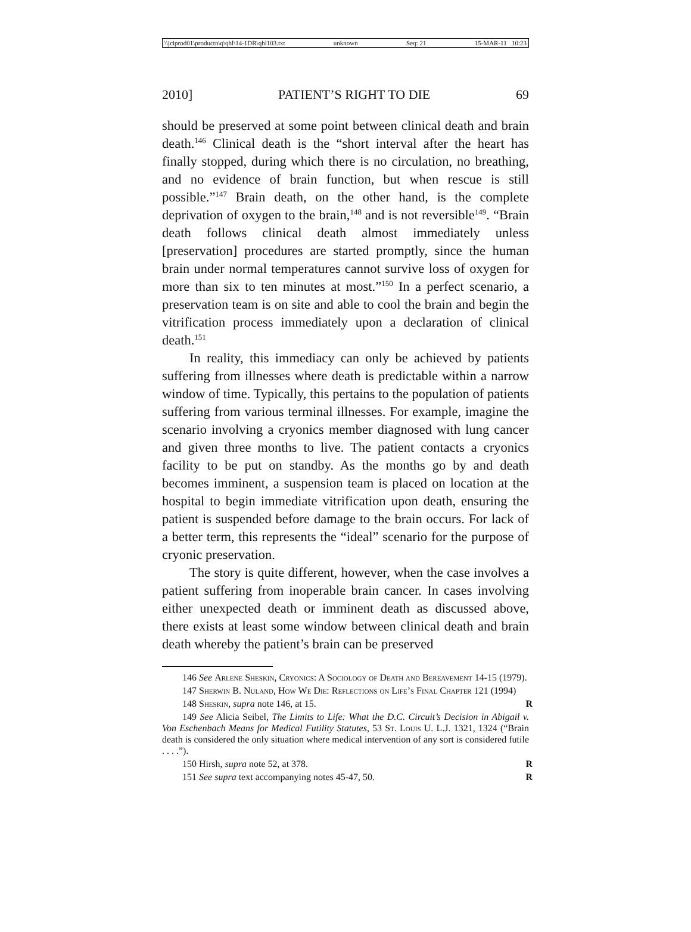\\jciprod01\productn\q\qhl\14-1DR\qhl103.txt unknown Seq: 21 15-MAR-11 10:23
2010] PATIENT’S RIGHT TO DIE 69
should be preserved at some point between clinical death and brain death.<sup>146</sup> Clinical death is the “short interval after the heart has finally stopped, during which there is no circulation, no breathing, and no evidence of brain function, but when rescue is still possible.”<sup>147</sup> Brain death, on the other hand, is the complete deprivation of oxygen to the brain,<sup>148</sup> and is not reversible<sup>149</sup>. “Brain death follows clinical death almost immediately unless [preservation] procedures are started promptly, since the human brain under normal temperatures cannot survive loss of oxygen for more than six to ten minutes at most.”<sup>150</sup> In a perfect scenario, a preservation team is on site and able to cool the brain and begin the vitrification process immediately upon a declaration of clinical death.<sup>151</sup>
In reality, this immediacy can only be achieved by patients suffering from illnesses where death is predictable within a narrow window of time. Typically, this pertains to the population of patients suffering from various terminal illnesses. For example, imagine the scenario involving a cryonics member diagnosed with lung cancer and given three months to live. The patient contacts a cryonics facility to be put on standby. As the months go by and death becomes imminent, a suspension team is placed on location at the hospital to begin immediate vitrification upon death, ensuring the patient is suspended before damage to the brain occurs. For lack of a better term, this represents the “ideal” scenario for the purpose of cryonic preservation.
The story is quite different, however, when the case involves a patient suffering from inoperable brain cancer. In cases involving either unexpected death or imminent death as discussed above, there exists at least some window between clinical death and brain death whereby the patient’s brain can be preserved
146 See Arlene Sheskin, Cryonics: A Sociology of Death and Bereavement 14-15 (1979).
147 Sherwin B. Nuland, How We Die: Reflections on Life’s Final Chapter 121 (1994)
148 Sheskin, supra note 146, at 15. R
149 See Alicia Seibel, The Limits to Life: What the D.C. Circuit’s Decision in Abigail v. Von Eschenbach Means for Medical Futility Statutes, 53 St. Louis U. L.J. 1321, 1324 (“Brain death is considered the only situation where medical intervention of any sort is considered futile . . . .”).
150 Hirsh, supra note 52, at 378. R
151 See supra text accompanying notes 45-47, 50. R